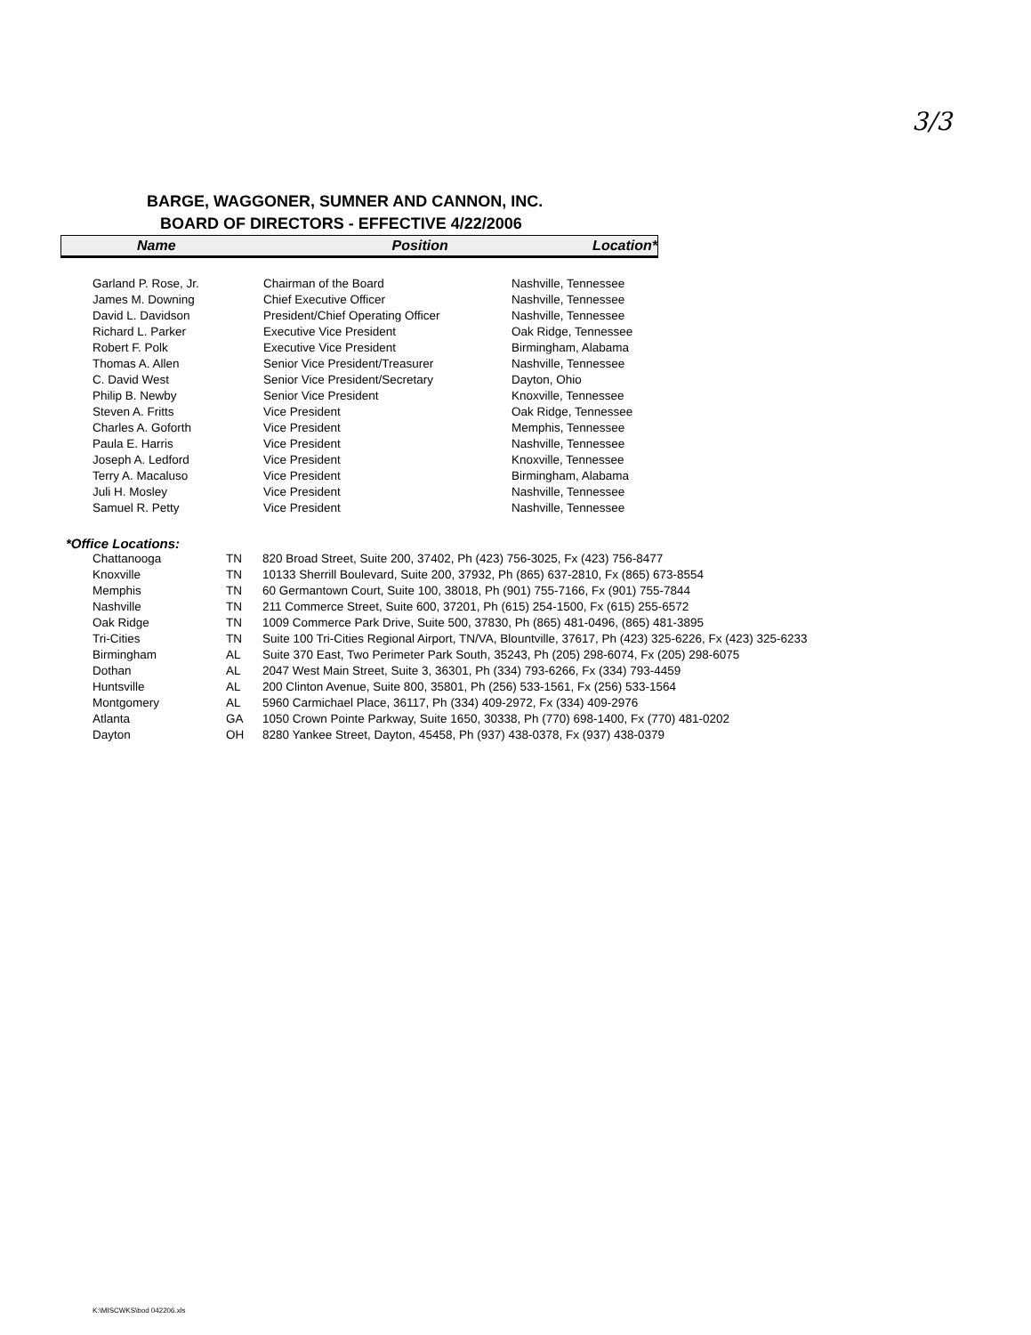3/3
BARGE, WAGGONER, SUMNER AND CANNON, INC.
BOARD OF DIRECTORS - EFFECTIVE 4/22/2006
Name Position Location*
| Garland P. Rose, Jr. | Chairman of the Board | Nashville, Tennessee |
| James M. Downing | Chief Executive Officer | Nashville, Tennessee |
| David L. Davidson | President/Chief Operating Officer | Nashville, Tennessee |
| Richard L. Parker | Executive Vice President | Oak Ridge, Tennessee |
| Robert F. Polk | Executive Vice President | Birmingham, Alabama |
| Thomas A. Allen | Senior Vice President/Treasurer | Nashville, Tennessee |
| C. David West | Senior Vice President/Secretary | Dayton, Ohio |
| Philip B. Newby | Senior Vice President | Knoxville, Tennessee |
| Steven A. Fritts | Vice President | Oak Ridge, Tennessee |
| Charles A. Goforth | Vice President | Memphis, Tennessee |
| Paula E. Harris | Vice President | Nashville, Tennessee |
| Joseph A. Ledford | Vice President | Knoxville, Tennessee |
| Terry A. Macaluso | Vice President | Birmingham, Alabama |
| Juli H. Mosley | Vice President | Nashville, Tennessee |
| Samuel R. Petty | Vice President | Nashville, Tennessee |
*Office Locations:
| Chattanooga | TN | 820 Broad Street, Suite 200, 37402, Ph (423) 756-3025, Fx (423) 756-8477 |
| Knoxville | TN | 10133 Sherrill Boulevard, Suite 200, 37932, Ph (865) 637-2810, Fx (865) 673-8554 |
| Memphis | TN | 60 Germantown Court, Suite 100, 38018, Ph (901) 755-7166, Fx (901) 755-7844 |
| Nashville | TN | 211 Commerce Street, Suite 600, 37201, Ph (615) 254-1500, Fx (615) 255-6572 |
| Oak Ridge | TN | 1009 Commerce Park Drive, Suite 500, 37830, Ph (865) 481-0496, (865) 481-3895 |
| Tri-Cities | TN | Suite 100 Tri-Cities Regional Airport, TN/VA, Blountville, 37617, Ph (423) 325-6226, Fx (423) 325-6233 |
| Birmingham | AL | Suite 370 East, Two Perimeter Park South, 35243, Ph (205) 298-6074, Fx (205) 298-6075 |
| Dothan | AL | 2047 West Main Street, Suite 3, 36301, Ph (334) 793-6266, Fx (334) 793-4459 |
| Huntsville | AL | 200 Clinton Avenue, Suite 800, 35801, Ph (256) 533-1561, Fx (256) 533-1564 |
| Montgomery | AL | 5960 Carmichael Place, 36117, Ph (334) 409-2972, Fx (334) 409-2976 |
| Atlanta | GA | 1050 Crown Pointe Parkway, Suite 1650, 30338, Ph (770) 698-1400, Fx (770) 481-0202 |
| Dayton | OH | 8280 Yankee Street, Dayton, 45458, Ph (937) 438-0378, Fx (937) 438-0379 |
K:\MISCWKS\bod 042206.xls